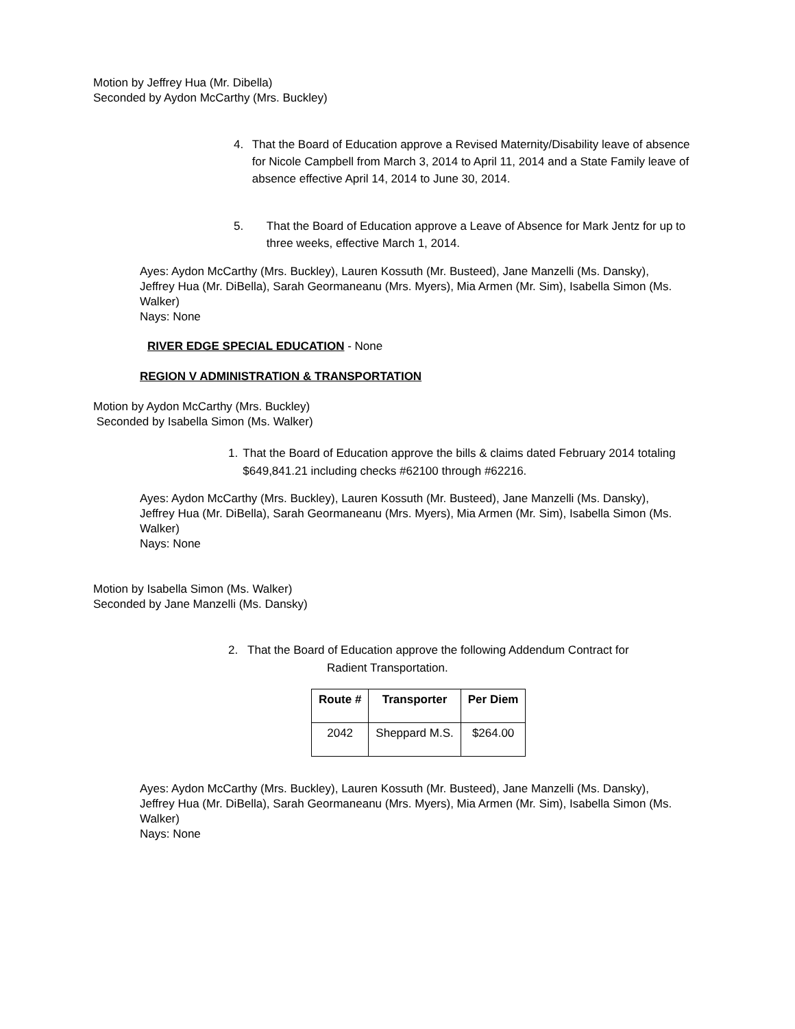Motion by Jeffrey Hua (Mr. Dibella)
Seconded by Aydon McCarthy (Mrs. Buckley)
4. That the Board of Education approve a Revised Maternity/Disability leave of absence for Nicole Campbell from March 3, 2014 to April 11, 2014 and a State Family leave of absence effective April 14, 2014 to June 30, 2014.
5. That the Board of Education approve a Leave of Absence for Mark Jentz for up to three weeks, effective March 1, 2014.
Ayes: Aydon McCarthy (Mrs. Buckley), Lauren Kossuth (Mr. Busteed), Jane Manzelli (Ms. Dansky), Jeffrey Hua (Mr. DiBella), Sarah Geormaneanu (Mrs. Myers), Mia Armen (Mr. Sim), Isabella Simon (Ms. Walker)
Nays: None
RIVER EDGE SPECIAL EDUCATION - None
REGION V ADMINISTRATION & TRANSPORTATION
Motion by Aydon McCarthy (Mrs. Buckley)
Seconded by Isabella Simon (Ms. Walker)
1. That the Board of Education approve the bills & claims dated February 2014 totaling $649,841.21 including checks #62100 through #62216.
Ayes: Aydon McCarthy (Mrs. Buckley), Lauren Kossuth (Mr. Busteed), Jane Manzelli (Ms. Dansky), Jeffrey Hua (Mr. DiBella), Sarah Geormaneanu (Mrs. Myers), Mia Armen (Mr. Sim), Isabella Simon (Ms. Walker)
Nays: None
Motion by Isabella Simon (Ms. Walker)
Seconded by Jane Manzelli (Ms. Dansky)
2. That the Board of Education approve the following Addendum Contract for
Radient Transportation.
| Route # | Transporter | Per Diem |
| --- | --- | --- |
| 2042 | Sheppard M.S. | $264.00 |
Ayes: Aydon McCarthy (Mrs. Buckley), Lauren Kossuth (Mr. Busteed), Jane Manzelli (Ms. Dansky), Jeffrey Hua (Mr. DiBella), Sarah Geormaneanu (Mrs. Myers), Mia Armen (Mr. Sim), Isabella Simon (Ms. Walker)
Nays: None